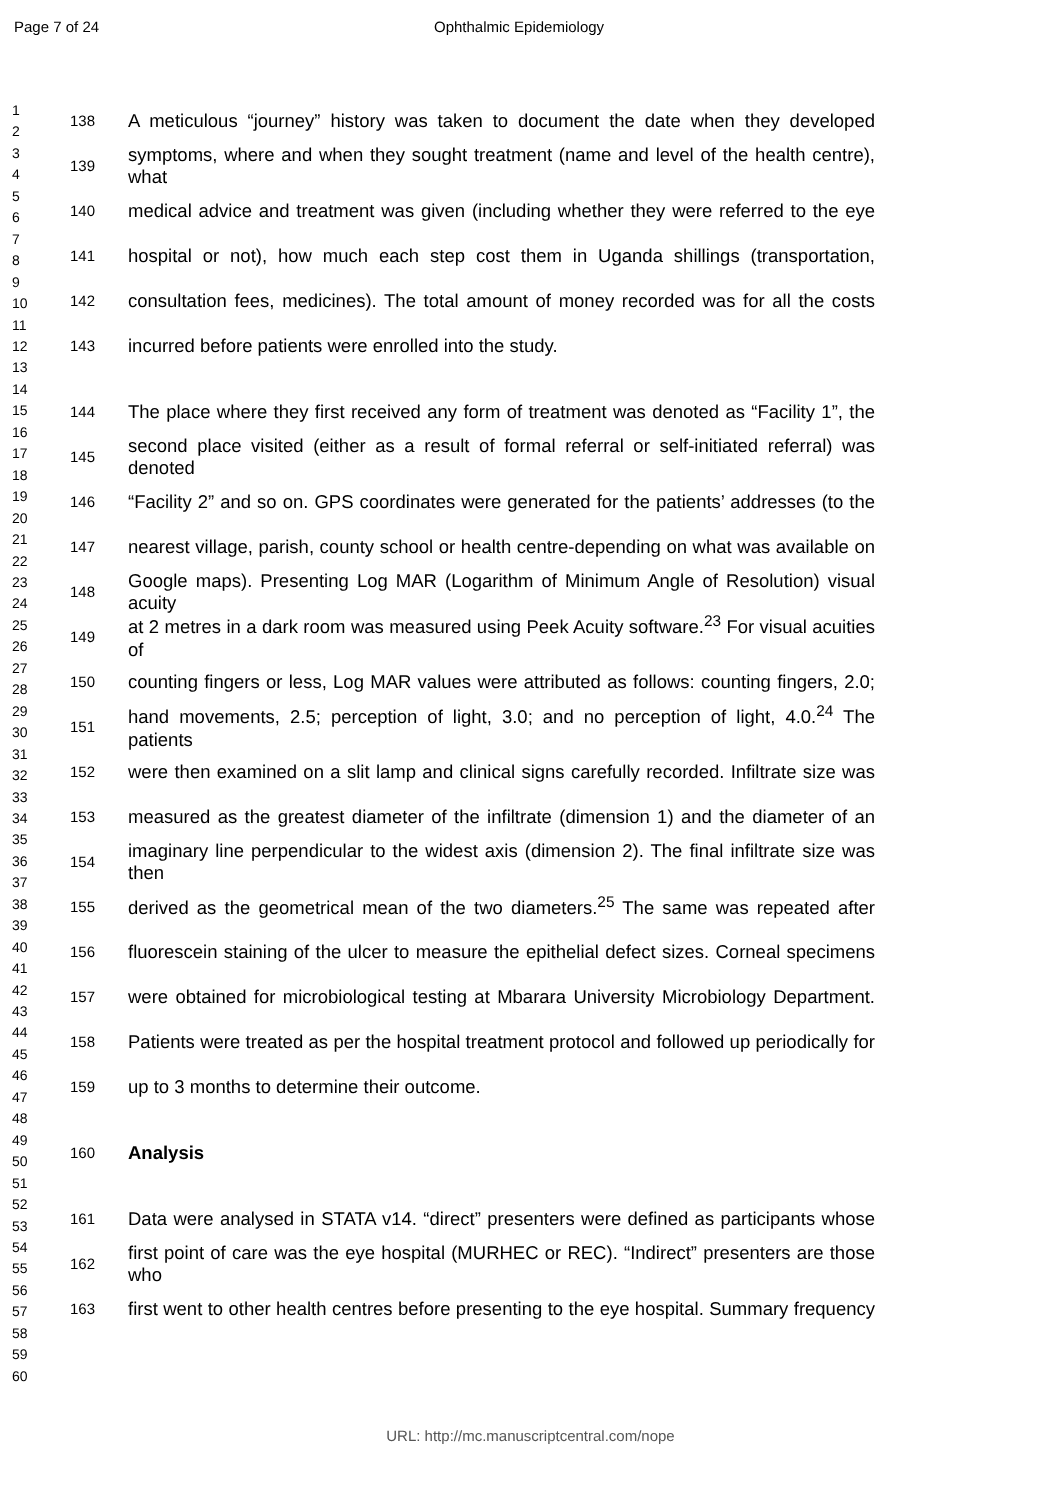Page 7 of 24 Ophthalmic Epidemiology
1
2
3
4
5
6
7
8
9
10
11
12
13
14
15
16
17
18
19
20
21
22
23
24
25
26
27
28
29
30
31
32
33
34
35
36
37
38
39
40
41
42
43
44
45
46
47
48
49
50
51
52
53
54
55
56
57
58
59
60
138 A meticulous “journey” history was taken to document the date when they developed
139 symptoms, where and when they sought treatment (name and level of the health centre), what
140 medical advice and treatment was given (including whether they were referred to the eye
141 hospital or not), how much each step cost them in Uganda shillings (transportation,
142 consultation fees, medicines). The total amount of money recorded was for all the costs
143 incurred before patients were enrolled into the study.
144 The place where they first received any form of treatment was denoted as “Facility 1”, the
145 second place visited (either as a result of formal referral or self-initiated referral) was denoted
146 “Facility 2” and so on. GPS coordinates were generated for the patients’ addresses (to the
147 nearest village, parish, county school or health centre-depending on what was available on
148 Google maps). Presenting Log MAR (Logarithm of Minimum Angle of Resolution) visual acuity
149 at 2 metres in a dark room was measured using Peek Acuity software.<sup>23</sup> For visual acuities of
150 counting fingers or less, Log MAR values were attributed as follows: counting fingers, 2.0;
151 hand movements, 2.5; perception of light, 3.0; and no perception of light, 4.0.<sup>24</sup> The patients
152 were then examined on a slit lamp and clinical signs carefully recorded. Infiltrate size was
153 measured as the greatest diameter of the infiltrate (dimension 1) and the diameter of an
154 imaginary line perpendicular to the widest axis (dimension 2). The final infiltrate size was then
155 derived as the geometrical mean of the two diameters.<sup>25</sup> The same was repeated after
156 fluorescein staining of the ulcer to measure the epithelial defect sizes. Corneal specimens
157 were obtained for microbiological testing at Mbarara University Microbiology Department.
158 Patients were treated as per the hospital treatment protocol and followed up periodically for
159 up to 3 months to determine their outcome.
160 Analysis
161 Data were analysed in STATA v14. “direct” presenters were defined as participants whose
162 first point of care was the eye hospital (MURHEC or REC). “Indirect” presenters are those who
163 first went to other health centres before presenting to the eye hospital. Summary frequency
URL: http://mc.manuscriptcentral.com/nope